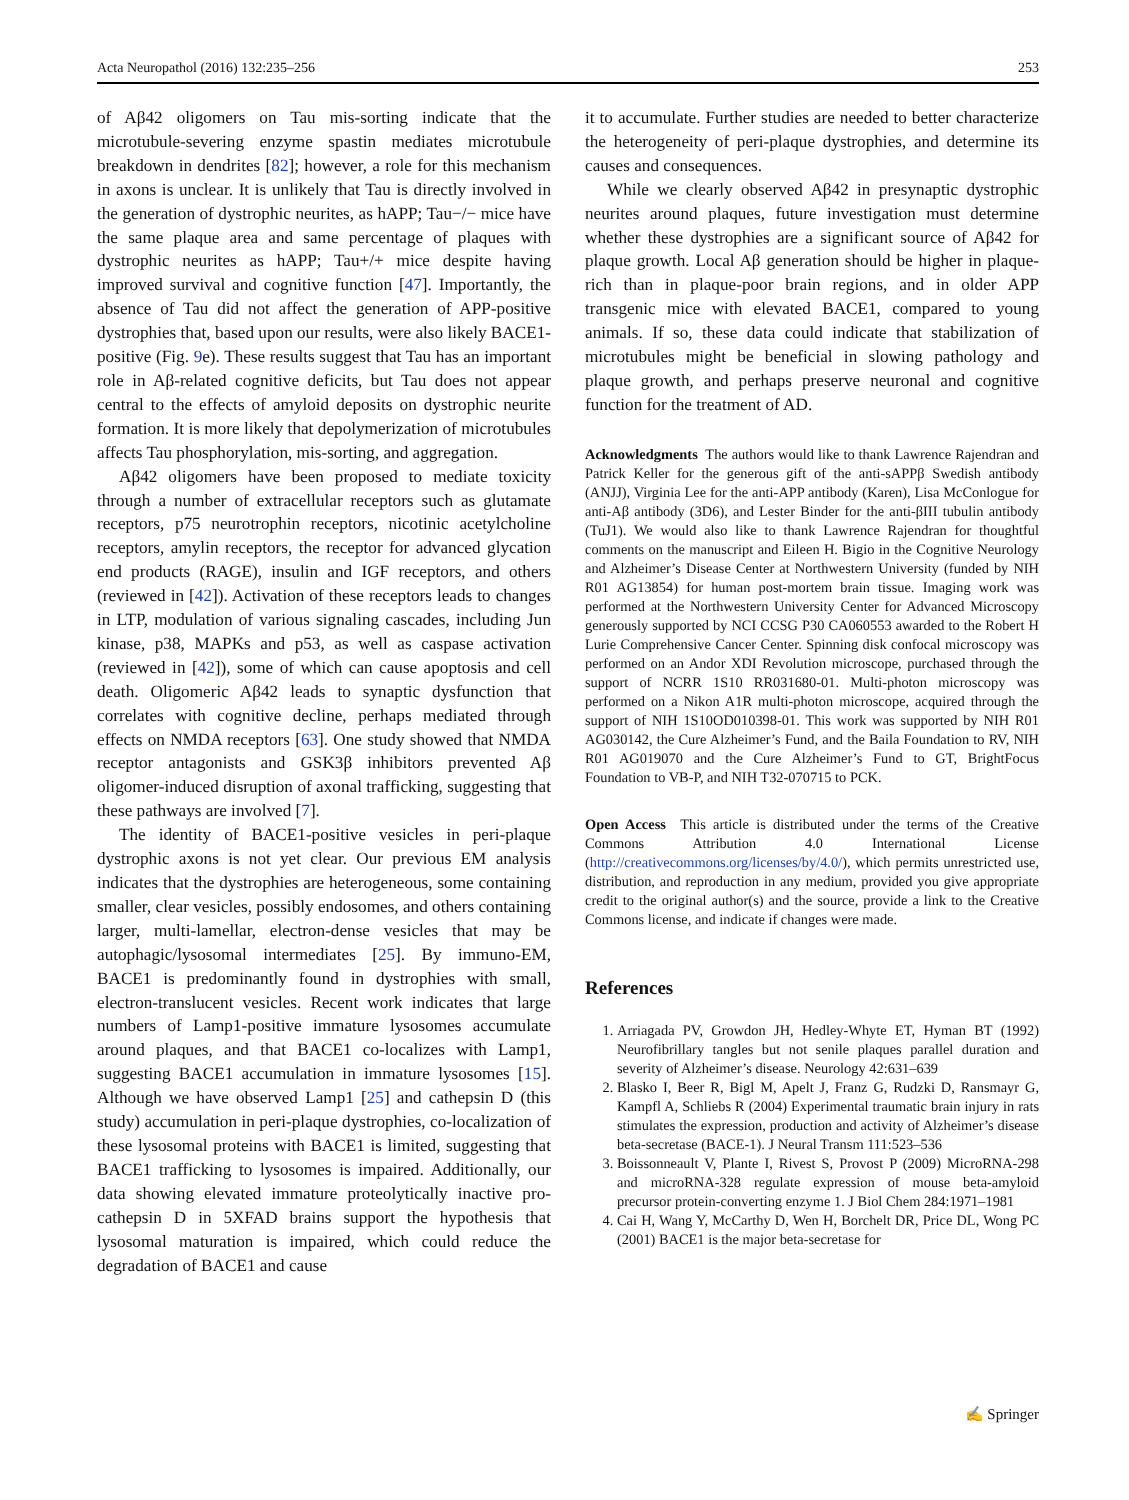Acta Neuropathol (2016) 132:235–256 253
of Aβ42 oligomers on Tau mis-sorting indicate that the microtubule-severing enzyme spastin mediates microtubule breakdown in dendrites [82]; however, a role for this mechanism in axons is unclear. It is unlikely that Tau is directly involved in the generation of dystrophic neurites, as hAPP; Tau−/− mice have the same plaque area and same percentage of plaques with dystrophic neurites as hAPP; Tau+/+ mice despite having improved survival and cognitive function [47]. Importantly, the absence of Tau did not affect the generation of APP-positive dystrophies that, based upon our results, were also likely BACE1-positive (Fig. 9e). These results suggest that Tau has an important role in Aβ-related cognitive deficits, but Tau does not appear central to the effects of amyloid deposits on dystrophic neurite formation. It is more likely that depolymerization of microtubules affects Tau phosphorylation, mis-sorting, and aggregation.
Aβ42 oligomers have been proposed to mediate toxicity through a number of extracellular receptors such as glutamate receptors, p75 neurotrophin receptors, nicotinic acetylcholine receptors, amylin receptors, the receptor for advanced glycation end products (RAGE), insulin and IGF receptors, and others (reviewed in [42]). Activation of these receptors leads to changes in LTP, modulation of various signaling cascades, including Jun kinase, p38, MAPKs and p53, as well as caspase activation (reviewed in [42]), some of which can cause apoptosis and cell death. Oligomeric Aβ42 leads to synaptic dysfunction that correlates with cognitive decline, perhaps mediated through effects on NMDA receptors [63]. One study showed that NMDA receptor antagonists and GSK3β inhibitors prevented Aβ oligomer-induced disruption of axonal trafficking, suggesting that these pathways are involved [7].
The identity of BACE1-positive vesicles in peri-plaque dystrophic axons is not yet clear. Our previous EM analysis indicates that the dystrophies are heterogeneous, some containing smaller, clear vesicles, possibly endosomes, and others containing larger, multi-lamellar, electron-dense vesicles that may be autophagic/lysosomal intermediates [25]. By immuno-EM, BACE1 is predominantly found in dystrophies with small, electron-translucent vesicles. Recent work indicates that large numbers of Lamp1-positive immature lysosomes accumulate around plaques, and that BACE1 co-localizes with Lamp1, suggesting BACE1 accumulation in immature lysosomes [15]. Although we have observed Lamp1 [25] and cathepsin D (this study) accumulation in peri-plaque dystrophies, co-localization of these lysosomal proteins with BACE1 is limited, suggesting that BACE1 trafficking to lysosomes is impaired. Additionally, our data showing elevated immature proteolytically inactive pro-cathepsin D in 5XFAD brains support the hypothesis that lysosomal maturation is impaired, which could reduce the degradation of BACE1 and cause
it to accumulate. Further studies are needed to better characterize the heterogeneity of peri-plaque dystrophies, and determine its causes and consequences.
While we clearly observed Aβ42 in presynaptic dystrophic neurites around plaques, future investigation must determine whether these dystrophies are a significant source of Aβ42 for plaque growth. Local Aβ generation should be higher in plaque-rich than in plaque-poor brain regions, and in older APP transgenic mice with elevated BACE1, compared to young animals. If so, these data could indicate that stabilization of microtubules might be beneficial in slowing pathology and plaque growth, and perhaps preserve neuronal and cognitive function for the treatment of AD.
Acknowledgments The authors would like to thank Lawrence Rajendran and Patrick Keller for the generous gift of the anti-sAPPβ Swedish antibody (ANJJ), Virginia Lee for the anti-APP antibody (Karen), Lisa McConlogue for anti-Aβ antibody (3D6), and Lester Binder for the anti-βIII tubulin antibody (TuJ1). We would also like to thank Lawrence Rajendran for thoughtful comments on the manuscript and Eileen H. Bigio in the Cognitive Neurology and Alzheimer’s Disease Center at Northwestern University (funded by NIH R01 AG13854) for human post-mortem brain tissue. Imaging work was performed at the Northwestern University Center for Advanced Microscopy generously supported by NCI CCSG P30 CA060553 awarded to the Robert H Lurie Comprehensive Cancer Center. Spinning disk confocal microscopy was performed on an Andor XDI Revolution microscope, purchased through the support of NCRR 1S10 RR031680-01. Multi-photon microscopy was performed on a Nikon A1R multi-photon microscope, acquired through the support of NIH 1S10OD010398-01. This work was supported by NIH R01 AG030142, the Cure Alzheimer’s Fund, and the Baila Foundation to RV, NIH R01 AG019070 and the Cure Alzheimer’s Fund to GT, BrightFocus Foundation to VB-P, and NIH T32-070715 to PCK.
Open Access This article is distributed under the terms of the Creative Commons Attribution 4.0 International License (http://creativecommons.org/licenses/by/4.0/), which permits unrestricted use, distribution, and reproduction in any medium, provided you give appropriate credit to the original author(s) and the source, provide a link to the Creative Commons license, and indicate if changes were made.
References
1. Arriagada PV, Growdon JH, Hedley-Whyte ET, Hyman BT (1992) Neurofibrillary tangles but not senile plaques parallel duration and severity of Alzheimer’s disease. Neurology 42:631–639
2. Blasko I, Beer R, Bigl M, Apelt J, Franz G, Rudzki D, Ransmayr G, Kampfl A, Schliebs R (2004) Experimental traumatic brain injury in rats stimulates the expression, production and activity of Alzheimer’s disease beta-secretase (BACE-1). J Neural Transm 111:523–536
3. Boissonneault V, Plante I, Rivest S, Provost P (2009) MicroRNA-298 and microRNA-328 regulate expression of mouse beta-amyloid precursor protein-converting enzyme 1. J Biol Chem 284:1971–1981
4. Cai H, Wang Y, McCarthy D, Wen H, Borchelt DR, Price DL, Wong PC (2001) BACE1 is the major beta-secretase for
✍ Springer